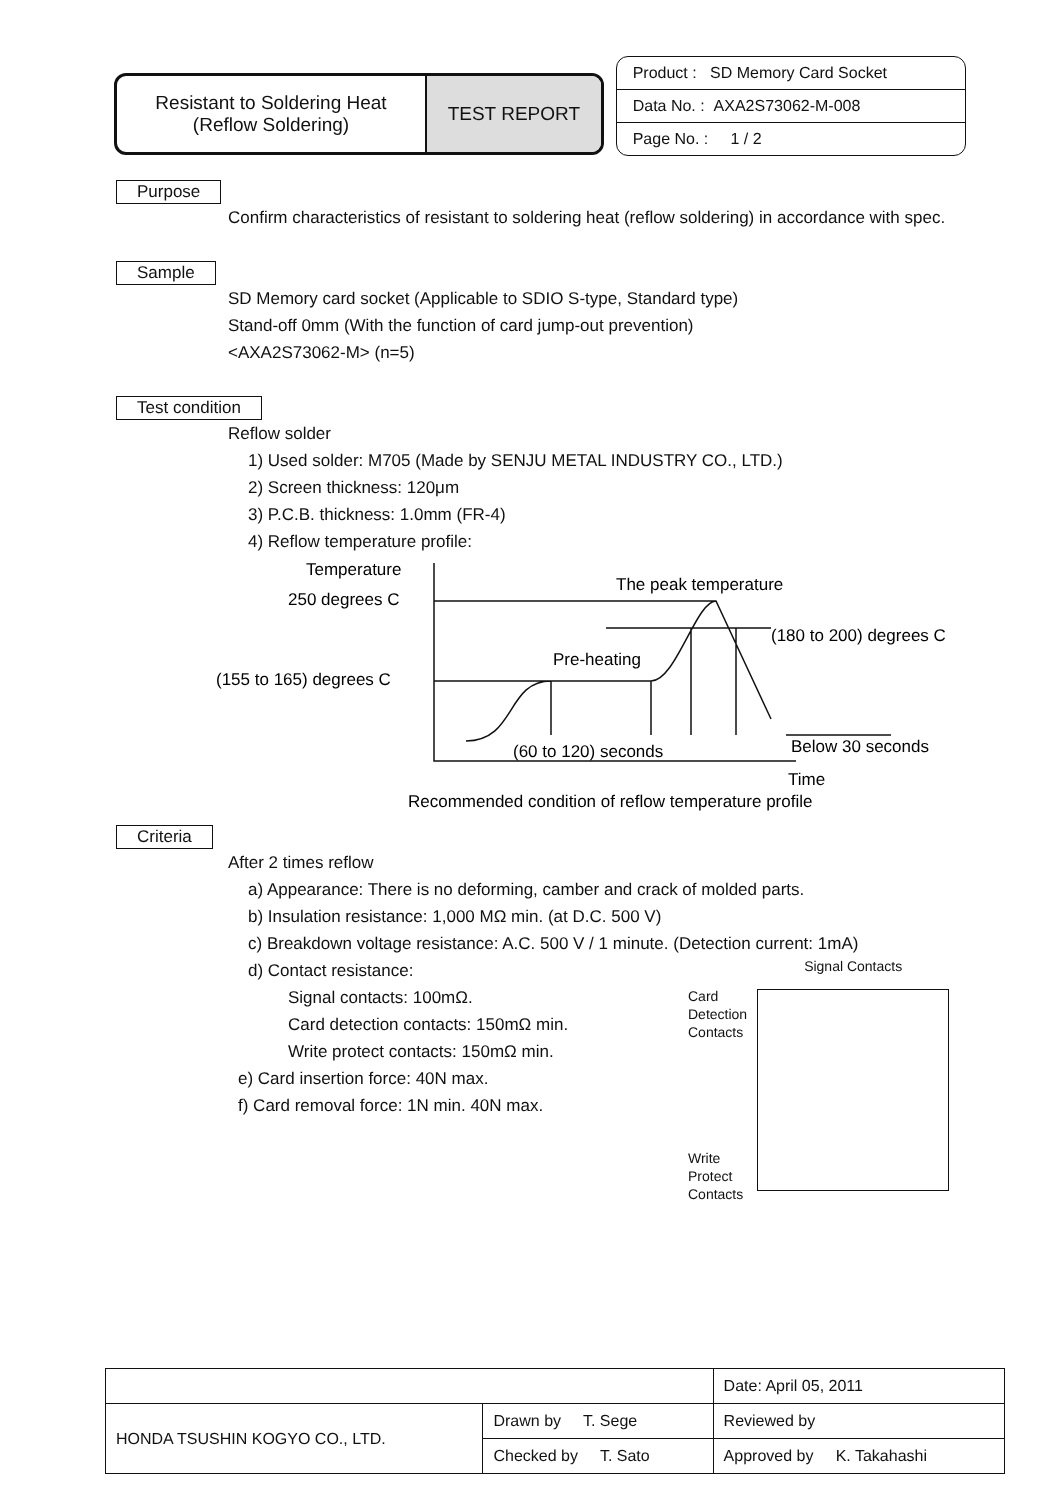Resistant to Soldering Heat
(Reflow Soldering)
TEST REPORT
Product : SD Memory Card Socket
Data No. : AXA2S73062-M-008
Page No. : 1 / 2
Purpose
Confirm characteristics of resistant to soldering heat (reflow soldering) in accordance with spec.
Sample
SD Memory card socket (Applicable to SDIO S-type, Standard type)
Stand-off 0mm (With the function of card jump-out prevention)
<AXA2S73062-M> (n=5)
Test condition
Reflow solder
1) Used solder: M705 (Made by SENJU METAL INDUSTRY CO., LTD.)
2) Screen thickness: 120μm
3) P.C.B. thickness: 1.0mm (FR-4)
4) Reflow temperature profile:
Temperature
250 degrees C
(155 to 165) degrees C
The peak temperature
Pre-heating
(180 to 200) degrees C
(60 to 120) seconds
Below 30 seconds
Time
Recommended condition of reflow temperature profile
Criteria
After 2 times reflow
a) Appearance: There is no deforming, camber and crack of molded parts.
b) Insulation resistance: 1,000 MΩ min. (at D.C. 500 V)
c) Breakdown voltage resistance: A.C. 500 V / 1 minute. (Detection current: 1mA)
d) Contact resistance:
Signal contacts: 100mΩ.
Card detection contacts: 150mΩ min.
Write protect contacts: 150mΩ min.
e) Card insertion force: 40N max.
f) Card removal force: 1N min. 40N max.
Card
Detection
Contacts
Write
Protect
Contacts
Signal Contacts
| | | Date: April 05, 2011 | |
| HONDA TSUSHIN KOGYO CO., LTD. | Drawn by T. Sege | Reviewed by | |
| | Checked by T. Sato | Approved by K. Takahashi | |